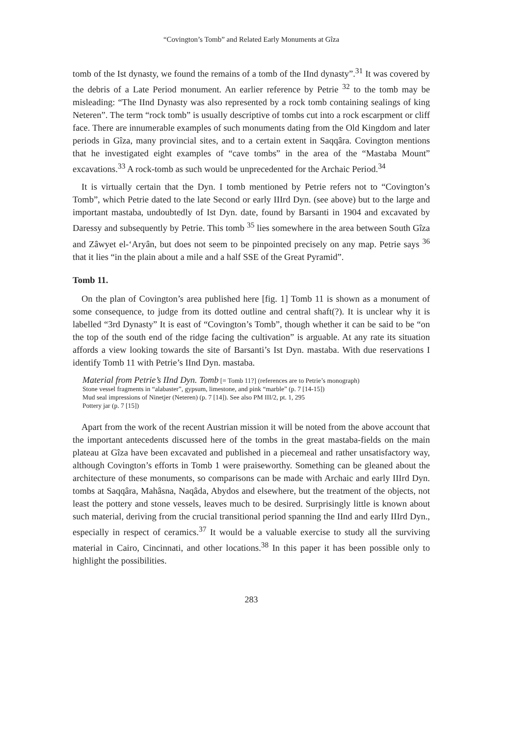“Covington’s Tomb” and Related Early Monuments at Gîza
tomb of the Ist dynasty, we found the remains of a tomb of the IInd dynasty”.<sup>31</sup> It was covered by the debris of a Late Period monument. An earlier reference by Petrie <sup>32</sup> to the tomb may be misleading: “The IInd Dynasty was also represented by a rock tomb containing sealings of king Neteren”. The term “rock tomb” is usually descriptive of tombs cut into a rock escarpment or cliff face. There are innumerable examples of such monuments dating from the Old Kingdom and later periods in Gîza, many provincial sites, and to a certain extent in Saqqâra. Covington mentions that he investigated eight examples of “cave tombs” in the area of the “Mastaba Mount” excavations.<sup>33</sup> A rock-tomb as such would be unprecedented for the Archaic Period.<sup>34</sup>
It is virtually certain that the Dyn. I tomb mentioned by Petrie refers not to “Covington’s Tomb”, which Petrie dated to the late Second or early IIIrd Dyn. (see above) but to the large and important mastaba, undoubtedly of Ist Dyn. date, found by Barsanti in 1904 and excavated by Daressy and subsequently by Petrie. This tomb <sup>35</sup> lies somewhere in the area between South Gîza and Zâwyet el-‘Aryân, but does not seem to be pinpointed precisely on any map. Petrie says <sup>36</sup> that it lies “in the plain about a mile and a half SSE of the Great Pyramid”.
Tomb 11.
On the plan of Covington’s area published here [fig. 1] Tomb 11 is shown as a monument of some consequence, to judge from its dotted outline and central shaft(?). It is unclear why it is labelled “3rd Dynasty” It is east of “Covington’s Tomb”, though whether it can be said to be “on the top of the south end of the ridge facing the cultivation” is arguable. At any rate its situation affords a view looking towards the site of Barsanti’s Ist Dyn. mastaba. With due reservations I identify Tomb 11 with Petrie’s IInd Dyn. mastaba.
Material from Petrie’s IInd Dyn. Tomb [= Tomb 11?] (references are to Petrie’s monograph)
Stone vessel fragments in “alabaster”, gypsum, limestone, and pink “marble” (p. 7 [14-15])
Mud seal impressions of Ninetjer (Neteren) (p. 7 [14]). See also PM III/2, pt. 1, 295
Pottery jar (p. 7 [15])
Apart from the work of the recent Austrian mission it will be noted from the above account that the important antecedents discussed here of the tombs in the great mastaba-fields on the main plateau at Gîza have been excavated and published in a piecemeal and rather unsatisfactory way, although Covington’s efforts in Tomb 1 were praiseworthy. Something can be gleaned about the architecture of these monuments, so comparisons can be made with Archaic and early IIIrd Dyn. tombs at Saqqâra, Mahâsna, Naqâda, Abydos and elsewhere, but the treatment of the objects, not least the pottery and stone vessels, leaves much to be desired. Surprisingly little is known about such material, deriving from the crucial transitional period spanning the IInd and early IIIrd Dyn., especially in respect of ceramics.<sup>37</sup> It would be a valuable exercise to study all the surviving material in Cairo, Cincinnati, and other locations.<sup>38</sup> In this paper it has been possible only to highlight the possibilities.
283